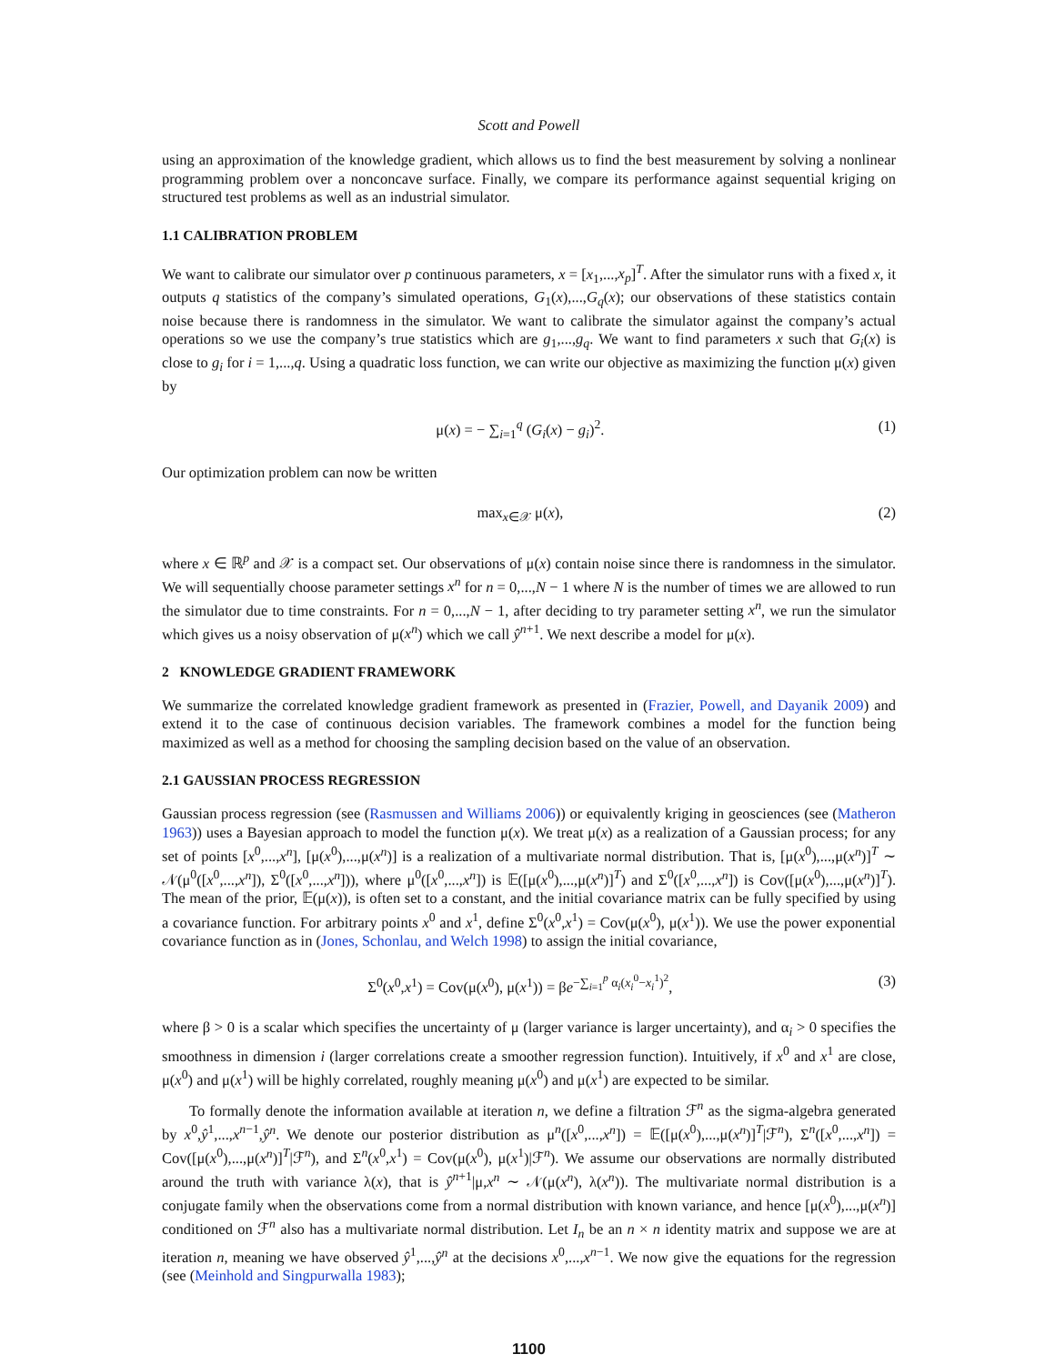Scott and Powell
using an approximation of the knowledge gradient, which allows us to find the best measurement by solving a nonlinear programming problem over a nonconcave surface. Finally, we compare its performance against sequential kriging on structured test problems as well as an industrial simulator.
1.1 CALIBRATION PROBLEM
We want to calibrate our simulator over p continuous parameters, x = [x<sub>1</sub>,...,x<sub>p</sub>]<sup>T</sup>. After the simulator runs with a fixed x, it outputs q statistics of the company’s simulated operations, G<sub>1</sub>(x),...,G<sub>q</sub>(x); our observations of these statistics contain noise because there is randomness in the simulator. We want to calibrate the simulator against the company’s actual operations so we use the company’s true statistics which are g<sub>1</sub>,...,g<sub>q</sub>. We want to find parameters x such that G<sub>i</sub>(x) is close to g<sub>i</sub> for i = 1,...,q. Using a quadratic loss function, we can write our objective as maximizing the function μ(x) given by
μ(x) = − ∑<sub>i=1</sub><sup>q</sup> (G<sub>i</sub>(x) − g<sub>i</sub>)<sup>2</sup>. (1)
Our optimization problem can now be written
max<sub>x∈𝒳</sub> μ(x), (2)
where x ∈ ℝ<sup>p</sup> and 𝒳 is a compact set. Our observations of μ(x) contain noise since there is randomness in the simulator. We will sequentially choose parameter settings x<sup>n</sup> for n = 0,...,N − 1 where N is the number of times we are allowed to run the simulator due to time constraints. For n = 0,...,N − 1, after deciding to try parameter setting x<sup>n</sup>, we run the simulator which gives us a noisy observation of μ(x<sup>n</sup>) which we call ŷ<sup>n+1</sup>. We next describe a model for μ(x).
2 KNOWLEDGE GRADIENT FRAMEWORK
We summarize the correlated knowledge gradient framework as presented in (Frazier, Powell, and Dayanik 2009) and extend it to the case of continuous decision variables. The framework combines a model for the function being maximized as well as a method for choosing the sampling decision based on the value of an observation.
2.1 GAUSSIAN PROCESS REGRESSION
Gaussian process regression (see (Rasmussen and Williams 2006)) or equivalently kriging in geosciences (see (Matheron 1963)) uses a Bayesian approach to model the function μ(x). We treat μ(x) as a realization of a Gaussian process; for any set of points [x<sup>0</sup>,...,x<sup>n</sup>], [μ(x<sup>0</sup>),...,μ(x<sup>n</sup>)] is a realization of a multivariate normal distribution. That is, [μ(x<sup>0</sup>),...,μ(x<sup>n</sup>)]<sup>T</sup> ∼ 𝒩(μ<sup>0</sup>([x<sup>0</sup>,...,x<sup>n</sup>]), Σ<sup>0</sup>([x<sup>0</sup>,...,x<sup>n</sup>])), where μ<sup>0</sup>([x<sup>0</sup>,...,x<sup>n</sup>]) is 𝔼([μ(x<sup>0</sup>),...,μ(x<sup>n</sup>)]<sup>T</sup>) and Σ<sup>0</sup>([x<sup>0</sup>,...,x<sup>n</sup>]) is Cov([μ(x<sup>0</sup>),...,μ(x<sup>n</sup>)]<sup>T</sup>). The mean of the prior, 𝔼(μ(x)), is often set to a constant, and the initial covariance matrix can be fully specified by using a covariance function. For arbitrary points x<sup>0</sup> and x<sup>1</sup>, define Σ<sup>0</sup>(x<sup>0</sup>,x<sup>1</sup>) = Cov(μ(x<sup>0</sup>), μ(x<sup>1</sup>)). We use the power exponential covariance function as in (Jones, Schonlau, and Welch 1998) to assign the initial covariance,
Σ<sup>0</sup>(x<sup>0</sup>,x<sup>1</sup>) = Cov(μ(x<sup>0</sup>), μ(x<sup>1</sup>)) = βe<sup>−∑<sub>i=1</sub><sup>p</sup> α<sub>i</sub>(x<sub>i</sub><sup>0</sup>−x<sub>i</sub><sup>1</sup>)<sup>2</sup></sup>, (3)
where β > 0 is a scalar which specifies the uncertainty of μ (larger variance is larger uncertainty), and α<sub>i</sub> > 0 specifies the smoothness in dimension i (larger correlations create a smoother regression function). Intuitively, if x<sup>0</sup> and x<sup>1</sup> are close, μ(x<sup>0</sup>) and μ(x<sup>1</sup>) will be highly correlated, roughly meaning μ(x<sup>0</sup>) and μ(x<sup>1</sup>) are expected to be similar.
To formally denote the information available at iteration n, we define a filtration ℱ<sup>n</sup> as the sigma-algebra generated by x<sup>0</sup>,ŷ<sup>1</sup>,...,x<sup>n−1</sup>,ŷ<sup>n</sup>. We denote our posterior distribution as μ<sup>n</sup>([x<sup>0</sup>,...,x<sup>n</sup>]) = 𝔼([μ(x<sup>0</sup>),...,μ(x<sup>n</sup>)]<sup>T</sup>|ℱ<sup>n</sup>), Σ<sup>n</sup>([x<sup>0</sup>,...,x<sup>n</sup>]) = Cov([μ(x<sup>0</sup>),...,μ(x<sup>n</sup>)]<sup>T</sup>|ℱ<sup>n</sup>), and Σ<sup>n</sup>(x<sup>0</sup>,x<sup>1</sup>) = Cov(μ(x<sup>0</sup>), μ(x<sup>1</sup>)|ℱ<sup>n</sup>). We assume our observations are normally distributed around the truth with variance λ(x), that is ŷ<sup>n+1</sup>|μ,x<sup>n</sup> ∼ 𝒩(μ(x<sup>n</sup>), λ(x<sup>n</sup>)). The multivariate normal distribution is a conjugate family when the observations come from a normal distribution with known variance, and hence [μ(x<sup>0</sup>),...,μ(x<sup>n</sup>)] conditioned on ℱ<sup>n</sup> also has a multivariate normal distribution. Let I<sub>n</sub> be an n × n identity matrix and suppose we are at iteration n, meaning we have observed ŷ<sup>1</sup>,...,ŷ<sup>n</sup> at the decisions x<sup>0</sup>,...,x<sup>n−1</sup>. We now give the equations for the regression (see (Meinhold and Singpurwalla 1983);
1100